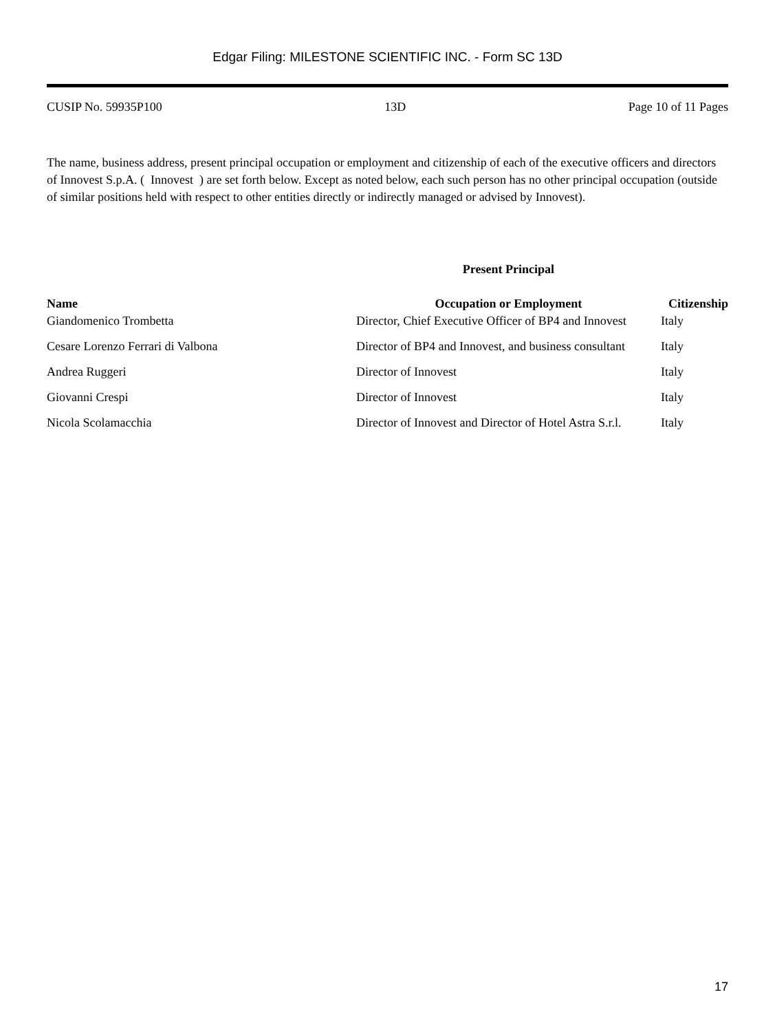Edgar Filing: MILESTONE SCIENTIFIC INC. - Form SC 13D
CUSIP No. 59935P100 13D Page 10 of 11 Pages
The name, business address, present principal occupation or employment and citizenship of each of the executive officers and directors of Innovest S.p.A. ( Innovest ) are set forth below. Except as noted below, each such person has no other principal occupation (outside of similar positions held with respect to other entities directly or indirectly managed or advised by Innovest).
| | Present Principal | |
| --- | --- | --- |
| Name | Occupation or Employment | Citizenship |
| Giandomenico Trombetta | Director, Chief Executive Officer of BP4 and Innovest | Italy |
| Cesare Lorenzo Ferrari di Valbona | Director of BP4 and Innovest, and business consultant | Italy |
| Andrea Ruggeri | Director of Innovest | Italy |
| Giovanni Crespi | Director of Innovest | Italy |
| Nicola Scolamacchia | Director of Innovest and Director of Hotel Astra S.r.l. | Italy |
17